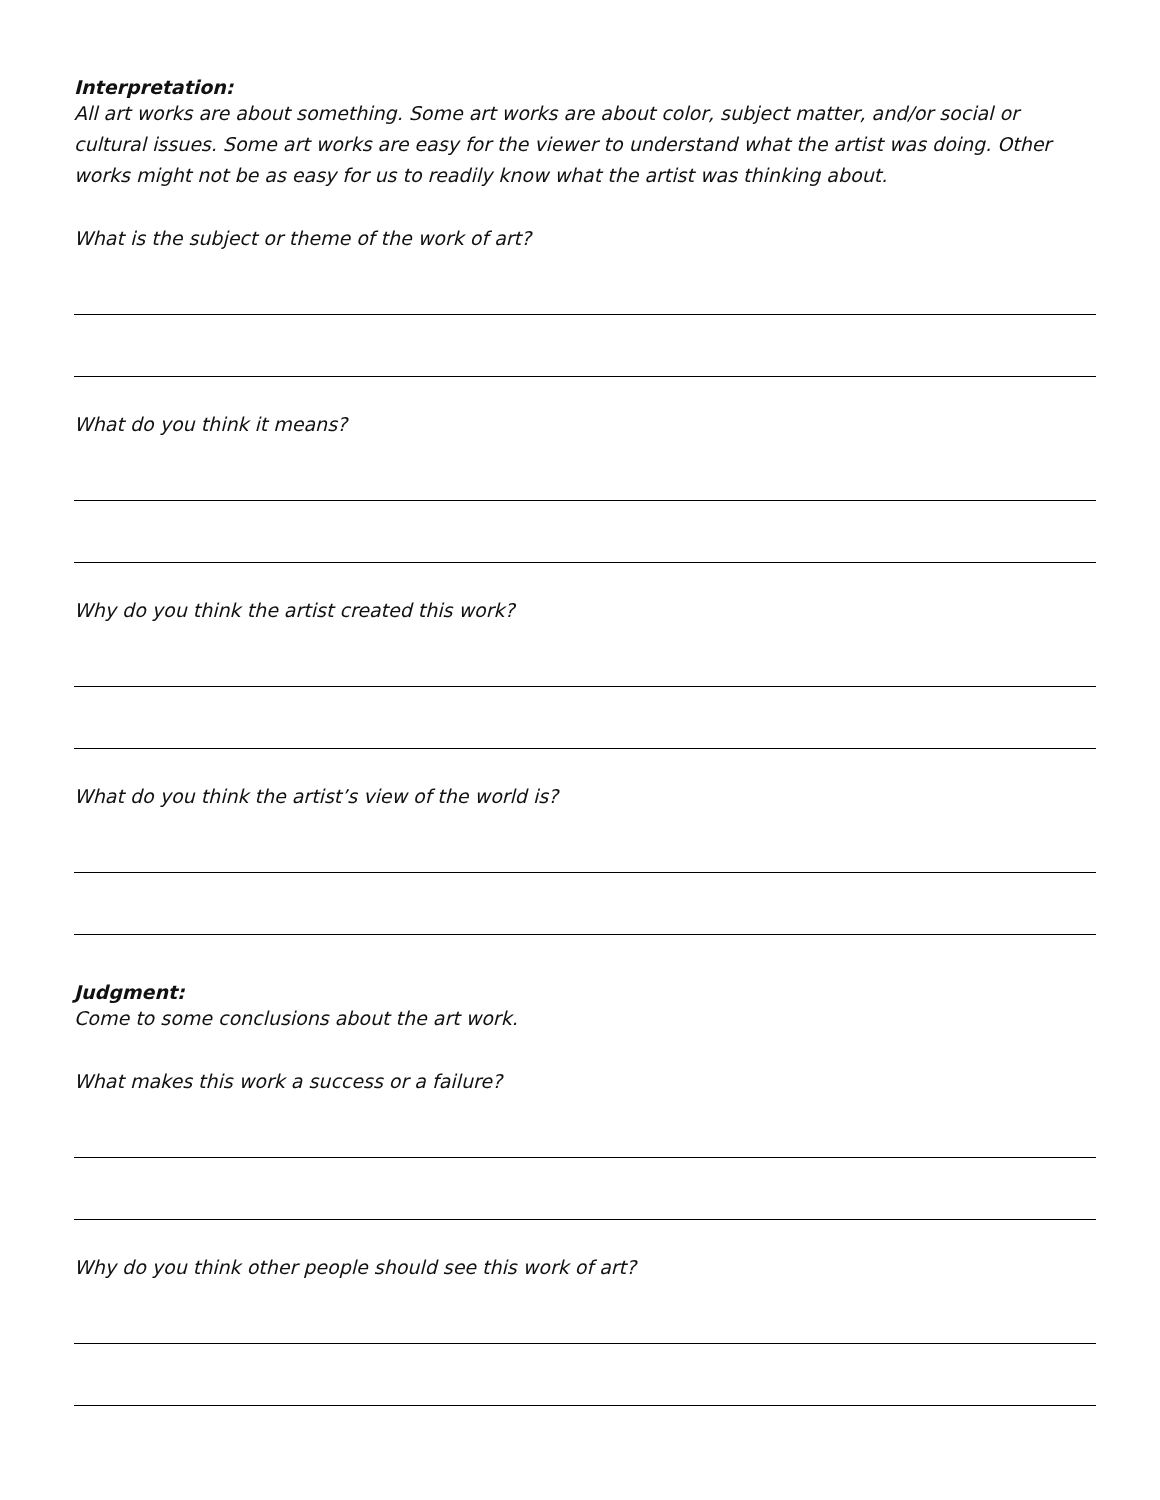Interpretation:
All art works are about something. Some art works are about color, subject matter, and/or social or cultural issues. Some art works are easy for the viewer to understand what the artist was doing. Other works might not be as easy for us to readily know what the artist was thinking about.
What is the subject or theme of the work of art?
What do you think it means?
Why do you think the artist created this work?
What do you think the artist’s view of the world is?
Judgment:
Come to some conclusions about the art work.
What makes this work a success or a failure?
Why do you think other people should see this work of art?